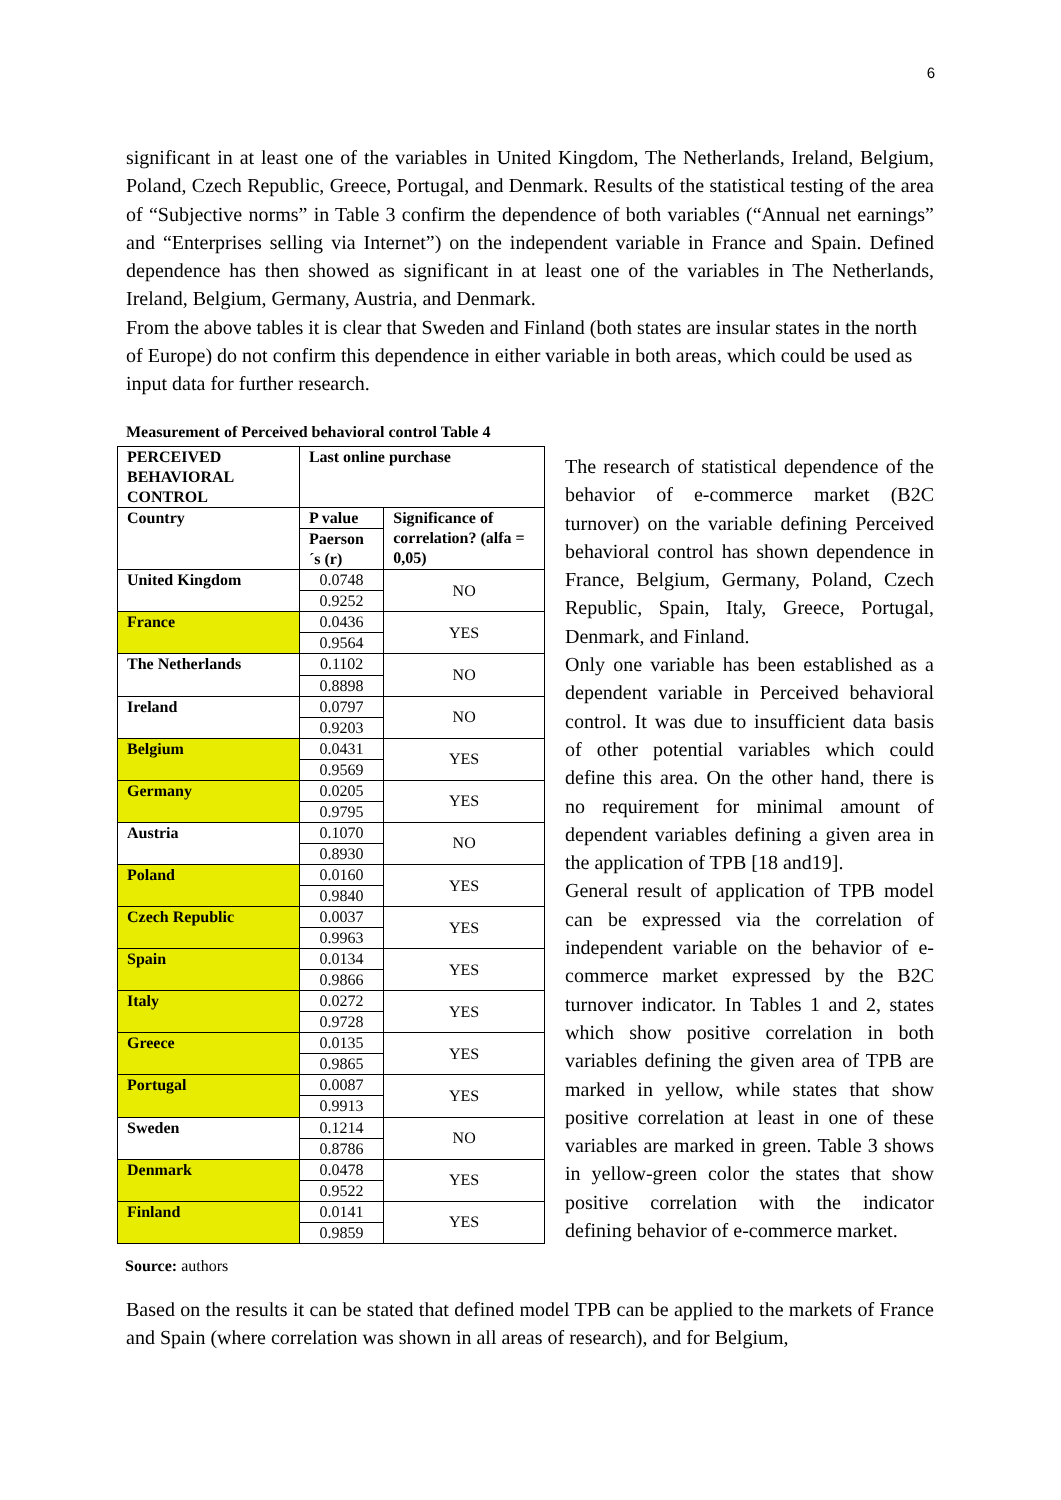6
significant in at least one of the variables in United Kingdom, The Netherlands, Ireland, Belgium, Poland, Czech Republic, Greece, Portugal, and Denmark. Results of the statistical testing of the area of “Subjective norms” in Table 3 confirm the dependence of both variables (“Annual net earnings” and “Enterprises selling via Internet”) on the independent variable in France and Spain. Defined dependence has then showed as significant in at least one of the variables in The Netherlands, Ireland, Belgium, Germany, Austria, and Denmark.
From the above tables it is clear that Sweden and Finland (both states are insular states in the north of Europe) do not confirm this dependence in either variable in both areas, which could be used as input data for further research.
Measurement of Perceived behavioral control Table 4
| PERCEIVED BEHAVIORAL CONTROL | Last online purchase | |
| Country | P value | Significance of correlation? (alfa = 0,05) |
| | Paerson´s (r) | |
| United Kingdom | 0.0748 | NO |
| | 0.9252 | |
| France | 0.0436 | YES |
| | 0.9564 | |
| The Netherlands | 0.1102 | NO |
| | 0.8898 | |
| Ireland | 0.0797 | NO |
| | 0.9203 | |
| Belgium | 0.0431 | YES |
| | 0.9569 | |
| Germany | 0.0205 | YES |
| | 0.9795 | |
| Austria | 0.1070 | NO |
| | 0.8930 | |
| Poland | 0.0160 | YES |
| | 0.9840 | |
| Czech Republic | 0.0037 | YES |
| | 0.9963 | |
| Spain | 0.0134 | YES |
| | 0.9866 | |
| Italy | 0.0272 | YES |
| | 0.9728 | |
| Greece | 0.0135 | YES |
| | 0.9865 | |
| Portugal | 0.0087 | YES |
| | 0.9913 | |
| Sweden | 0.1214 | NO |
| | 0.8786 | |
| Denmark | 0.0478 | YES |
| | 0.9522 | |
| Finland | 0.0141 | YES |
| | 0.9859 | |
The research of statistical dependence of the behavior of e-commerce market (B2C turnover) on the variable defining Perceived behavioral control has shown dependence in France, Belgium, Germany, Poland, Czech Republic, Spain, Italy, Greece, Portugal, Denmark, and Finland.
Only one variable has been established as a dependent variable in Perceived behavioral control. It was due to insufficient data basis of other potential variables which could define this area. On the other hand, there is no requirement for minimal amount of dependent variables defining a given area in the application of TPB [18 and19].
General result of application of TPB model can be expressed via the correlation of independent variable on the behavior of e-commerce market expressed by the B2C turnover indicator. In Tables 1 and 2, states which show positive correlation in both variables defining the given area of TPB are marked in yellow, while states that show positive correlation at least in one of these variables are marked in green. Table 3 shows in yellow-green color the states that show positive correlation with the indicator defining behavior of e-commerce market.
Source: authors
Based on the results it can be stated that defined model TPB can be applied to the markets of France and Spain (where correlation was shown in all areas of research), and for Belgium,